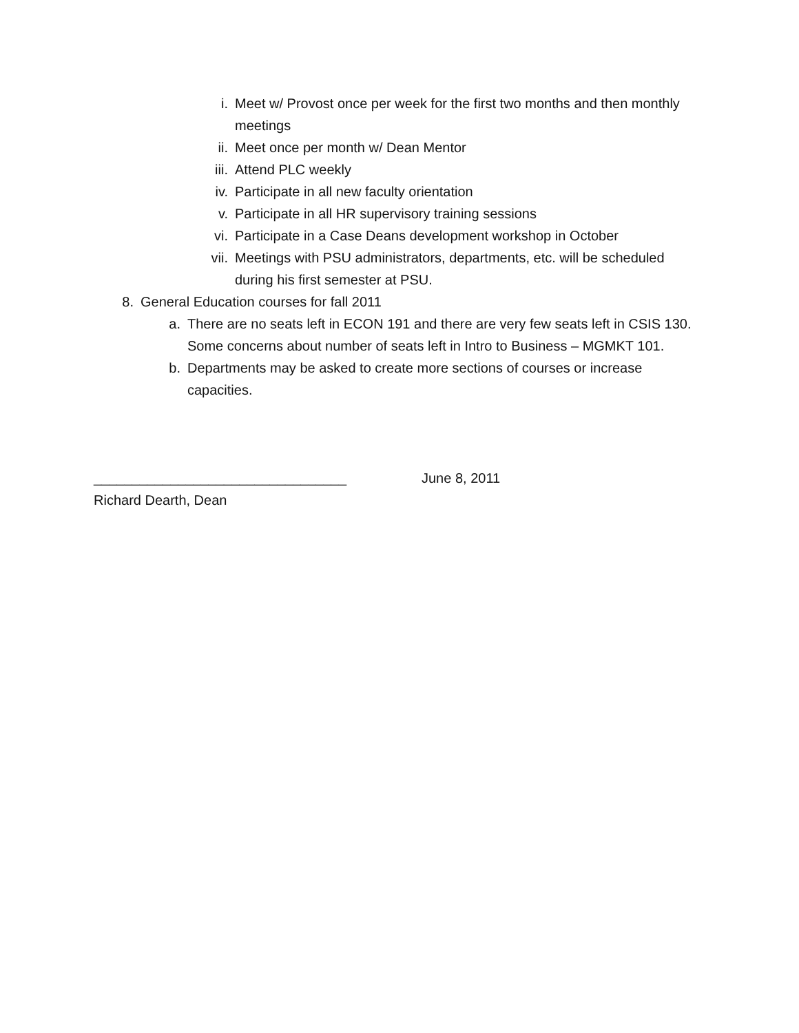i. Meet w/ Provost once per week for the first two months and then monthly meetings
ii. Meet once per month w/ Dean Mentor
iii. Attend PLC weekly
iv. Participate in all new faculty orientation
v. Participate in all HR supervisory training sessions
vi. Participate in a Case Deans development workshop in October
vii. Meetings with PSU administrators, departments, etc. will be scheduled during his first semester at PSU.
8. General Education courses for fall 2011
a. There are no seats left in ECON 191 and there are very few seats left in CSIS 130. Some concerns about number of seats left in Intro to Business – MGMKT 101.
b. Departments may be asked to create more sections of courses or increase capacities.
_________________________________ June 8, 2011
Richard Dearth, Dean